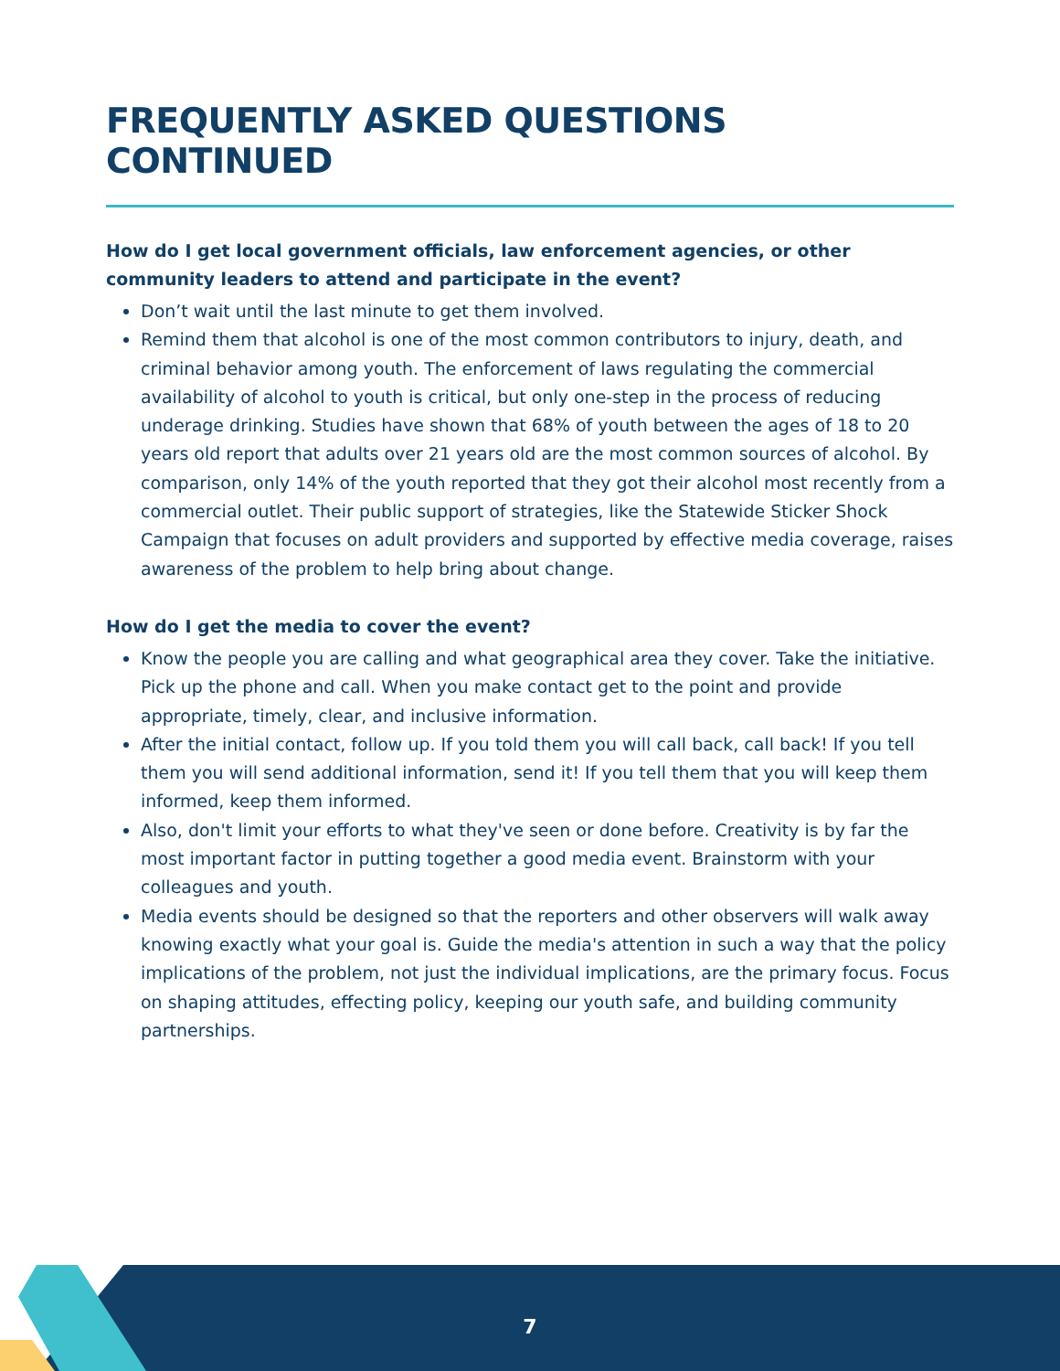FREQUENTLY ASKED QUESTIONS CONTINUED
How do I get local government officials, law enforcement agencies, or other community leaders to attend and participate in the event?
Don’t wait until the last minute to get them involved.
Remind them that alcohol is one of the most common contributors to injury, death, and criminal behavior among youth. The enforcement of laws regulating the commercial availability of alcohol to youth is critical, but only one-step in the process of reducing underage drinking. Studies have shown that 68% of youth between the ages of 18 to 20 years old report that adults over 21 years old are the most common sources of alcohol. By comparison, only 14% of the youth reported that they got their alcohol most recently from a commercial outlet. Their public support of strategies, like the Statewide Sticker Shock Campaign that focuses on adult providers and supported by effective media coverage, raises awareness of the problem to help bring about change.
How do I get the media to cover the event?
Know the people you are calling and what geographical area they cover. Take the initiative. Pick up the phone and call. When you make contact get to the point and provide appropriate, timely, clear, and inclusive information.
After the initial contact, follow up. If you told them you will call back, call back! If you tell them you will send additional information, send it! If you tell them that you will keep them informed, keep them informed.
Also, don't limit your efforts to what they've seen or done before. Creativity is by far the most important factor in putting together a good media event. Brainstorm with your colleagues and youth.
Media events should be designed so that the reporters and other observers will walk away knowing exactly what your goal is. Guide the media's attention in such a way that the policy implications of the problem, not just the individual implications, are the primary focus. Focus on shaping attitudes, effecting policy, keeping our youth safe, and building community partnerships.
7